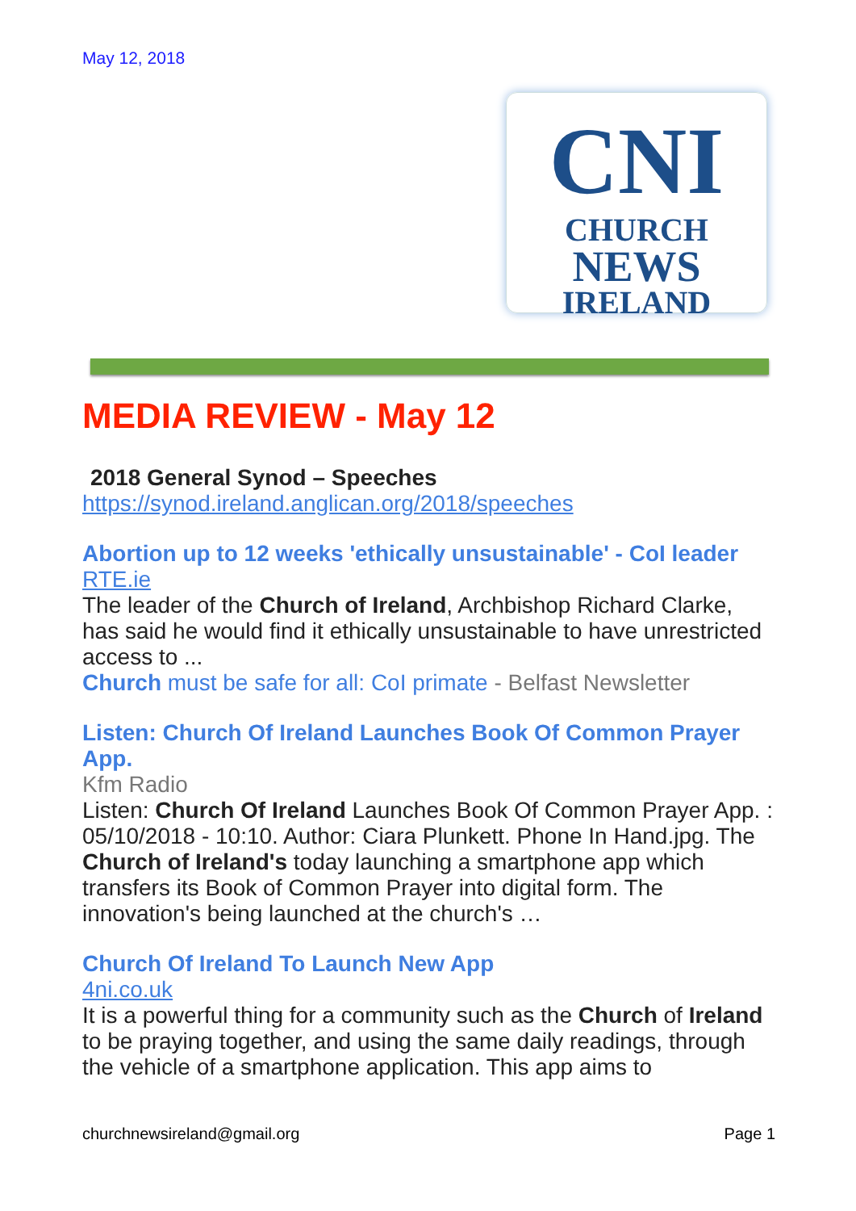May 12, 2018
CNI
CHURCH
NEWS
IRELAND
MEDIA REVIEW - May 12
2018 General Synod – Speeches
https://synod.ireland.anglican.org/2018/speeches
Abortion up to 12 weeks 'ethically unsustainable' - CoI leader
RTE.ie
The leader of the Church of Ireland, Archbishop Richard Clarke, has said he would find it ethically unsustainable to have unrestricted access to ...
Church must be safe for all: CoI primate - Belfast Newsletter
Listen: Church Of Ireland Launches Book Of Common Prayer App.
Kfm Radio
Listen: Church Of Ireland Launches Book Of Common Prayer App. : 05/10/2018 - 10:10. Author: Ciara Plunkett. Phone In Hand.jpg. The Church of Ireland's today launching a smartphone app which transfers its Book of Common Prayer into digital form. The innovation's being launched at the church's …
Church Of Ireland To Launch New App
4ni.co.uk
It is a powerful thing for a community such as the Church of Ireland to be praying together, and using the same daily readings, through the vehicle of a smartphone application. This app aims to
churchnewsireland@gmail.org Page 1